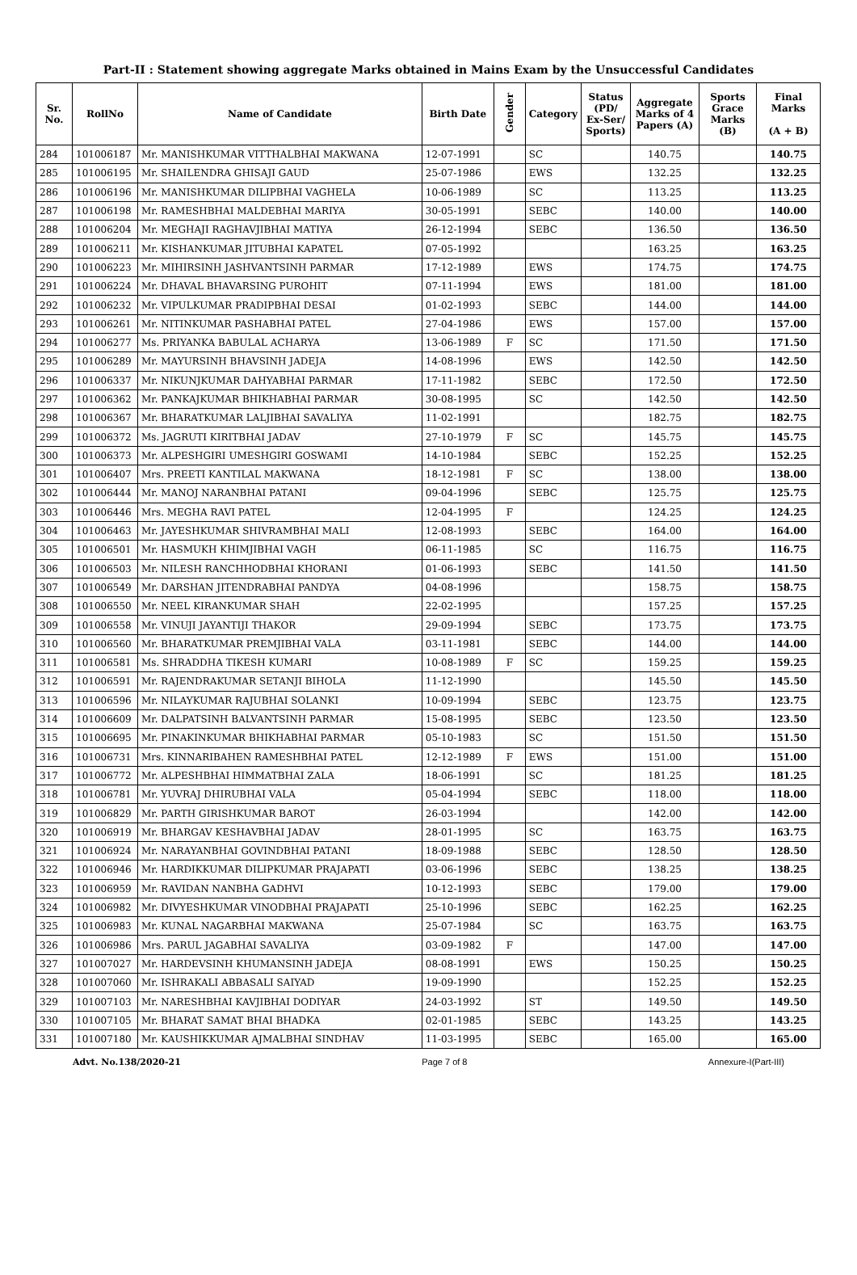Part-II : Statement showing aggregate Marks obtained in Mains Exam by the Unsuccessful Candidates
| Sr. No. | RollNo | Name of Candidate | Birth Date | Gender | Category | Status (PD/ Ex-Ser/ Sports) | Aggregate Marks of 4 Papers (A) | Sports Grace Marks (B) | Final Marks (A + B) |
| --- | --- | --- | --- | --- | --- | --- | --- | --- | --- |
| 284 | 101006187 | Mr. MANISHKUMAR VITTHALBHAI MAKWANA | 12-07-1991 | | SC | | 140.75 | | 140.75 |
| 285 | 101006195 | Mr. SHAILENDRA GHISAJI GAUD | 25-07-1986 | | EWS | | 132.25 | | 132.25 |
| 286 | 101006196 | Mr. MANISHKUMAR DILIPBHAI VAGHELA | 10-06-1989 | | SC | | 113.25 | | 113.25 |
| 287 | 101006198 | Mr. RAMESHBHAI MALDEBHAI MARIYA | 30-05-1991 | | SEBC | | 140.00 | | 140.00 |
| 288 | 101006204 | Mr. MEGHAJI RAGHAVJIBHAI MATIYA | 26-12-1994 | | SEBC | | 136.50 | | 136.50 |
| 289 | 101006211 | Mr. KISHANKUMAR JITUBHAI KAPATEL | 07-05-1992 | | | | 163.25 | | 163.25 |
| 290 | 101006223 | Mr. MIHIRSINH JASHVANTSINH PARMAR | 17-12-1989 | | EWS | | 174.75 | | 174.75 |
| 291 | 101006224 | Mr. DHAVAL BHAVARSING PUROHIT | 07-11-1994 | | EWS | | 181.00 | | 181.00 |
| 292 | 101006232 | Mr. VIPULKUMAR PRADIPBHAI DESAI | 01-02-1993 | | SEBC | | 144.00 | | 144.00 |
| 293 | 101006261 | Mr. NITINKUMAR PASHABHAI PATEL | 27-04-1986 | | EWS | | 157.00 | | 157.00 |
| 294 | 101006277 | Ms. PRIYANKA BABULAL ACHARYA | 13-06-1989 | F | SC | | 171.50 | | 171.50 |
| 295 | 101006289 | Mr. MAYURSINH BHAVSINH JADEJA | 14-08-1996 | | EWS | | 142.50 | | 142.50 |
| 296 | 101006337 | Mr. NIKUNJKUMAR DAHYABHAI PARMAR | 17-11-1982 | | SEBC | | 172.50 | | 172.50 |
| 297 | 101006362 | Mr. PANKAJKUMAR BHIKHABHAI PARMAR | 30-08-1995 | | SC | | 142.50 | | 142.50 |
| 298 | 101006367 | Mr. BHARATKUMAR LALJIBHAI SAVALIYA | 11-02-1991 | | | | 182.75 | | 182.75 |
| 299 | 101006372 | Ms. JAGRUTI KIRITBHAI JADAV | 27-10-1979 | F | SC | | 145.75 | | 145.75 |
| 300 | 101006373 | Mr. ALPESHGIRI UMESHGIRI GOSWAMI | 14-10-1984 | | SEBC | | 152.25 | | 152.25 |
| 301 | 101006407 | Mrs. PREETI KANTILAL MAKWANA | 18-12-1981 | F | SC | | 138.00 | | 138.00 |
| 302 | 101006444 | Mr. MANOJ NARANBHAI PATANI | 09-04-1996 | | SEBC | | 125.75 | | 125.75 |
| 303 | 101006446 | Mrs. MEGHA RAVI PATEL | 12-04-1995 | F | | | 124.25 | | 124.25 |
| 304 | 101006463 | Mr. JAYESHKUMAR SHIVRAMBHAI MALI | 12-08-1993 | | SEBC | | 164.00 | | 164.00 |
| 305 | 101006501 | Mr. HASMUKH KHIMJIBHAI VAGH | 06-11-1985 | | SC | | 116.75 | | 116.75 |
| 306 | 101006503 | Mr. NILESH RANCHHODBHAI KHORANI | 01-06-1993 | | SEBC | | 141.50 | | 141.50 |
| 307 | 101006549 | Mr. DARSHAN JITENDRABHAI PANDYA | 04-08-1996 | | | | 158.75 | | 158.75 |
| 308 | 101006550 | Mr. NEEL KIRANKUMAR SHAH | 22-02-1995 | | | | 157.25 | | 157.25 |
| 309 | 101006558 | Mr. VINUJI JAYANTIJI THAKOR | 29-09-1994 | | SEBC | | 173.75 | | 173.75 |
| 310 | 101006560 | Mr. BHARATKUMAR PREMJIBHAI VALA | 03-11-1981 | | SEBC | | 144.00 | | 144.00 |
| 311 | 101006581 | Ms. SHRADDHA TIKESH KUMARI | 10-08-1989 | F | SC | | 159.25 | | 159.25 |
| 312 | 101006591 | Mr. RAJENDRAKUMAR SETANJI BIHOLA | 11-12-1990 | | | | 145.50 | | 145.50 |
| 313 | 101006596 | Mr. NILAYKUMAR RAJUBHAI SOLANKI | 10-09-1994 | | SEBC | | 123.75 | | 123.75 |
| 314 | 101006609 | Mr. DALPATSINH BALVANTSINH PARMAR | 15-08-1995 | | SEBC | | 123.50 | | 123.50 |
| 315 | 101006695 | Mr. PINAKINKUMAR BHIKHABHAI PARMAR | 05-10-1983 | | SC | | 151.50 | | 151.50 |
| 316 | 101006731 | Mrs. KINNARIBAHEN RAMESHBHAI PATEL | 12-12-1989 | F | EWS | | 151.00 | | 151.00 |
| 317 | 101006772 | Mr. ALPESHBHAI HIMMATBHAI ZALA | 18-06-1991 | | SC | | 181.25 | | 181.25 |
| 318 | 101006781 | Mr. YUVRAJ DHIRUBHAI VALA | 05-04-1994 | | SEBC | | 118.00 | | 118.00 |
| 319 | 101006829 | Mr. PARTH GIRISHKUMAR BAROT | 26-03-1994 | | | | 142.00 | | 142.00 |
| 320 | 101006919 | Mr. BHARGAV KESHAVBHAI JADAV | 28-01-1995 | | SC | | 163.75 | | 163.75 |
| 321 | 101006924 | Mr. NARAYANBHAI GOVINDBHAI PATANI | 18-09-1988 | | SEBC | | 128.50 | | 128.50 |
| 322 | 101006946 | Mr. HARDIKKUMAR DILIPKUMAR PRAJAPATI | 03-06-1996 | | SEBC | | 138.25 | | 138.25 |
| 323 | 101006959 | Mr. RAVIDAN NANBHA GADHVI | 10-12-1993 | | SEBC | | 179.00 | | 179.00 |
| 324 | 101006982 | Mr. DIVYESHKUMAR VINODBHAI PRAJAPATI | 25-10-1996 | | SEBC | | 162.25 | | 162.25 |
| 325 | 101006983 | Mr. KUNAL NAGARBHAI MAKWANA | 25-07-1984 | | SC | | 163.75 | | 163.75 |
| 326 | 101006986 | Mrs. PARUL JAGABHAI SAVALIYA | 03-09-1982 | F | | | 147.00 | | 147.00 |
| 327 | 101007027 | Mr. HARDEVSINH KHUMANSINH JADEJA | 08-08-1991 | | EWS | | 150.25 | | 150.25 |
| 328 | 101007060 | Mr. ISHRAKALI ABBASALI SAIYAD | 19-09-1990 | | | | 152.25 | | 152.25 |
| 329 | 101007103 | Mr. NARESHBHAI KAVJIBHAI DODIYAR | 24-03-1992 | | ST | | 149.50 | | 149.50 |
| 330 | 101007105 | Mr. BHARAT SAMAT BHAI BHADKA | 02-01-1985 | | SEBC | | 143.25 | | 143.25 |
| 331 | 101007180 | Mr. KAUSHIKKUMAR AJMALBHAI SINDHAV | 11-03-1995 | | SEBC | | 165.00 | | 165.00 |
Advt. No.138/2020-21 Page 7 of 8 Annexure-I(Part-III)